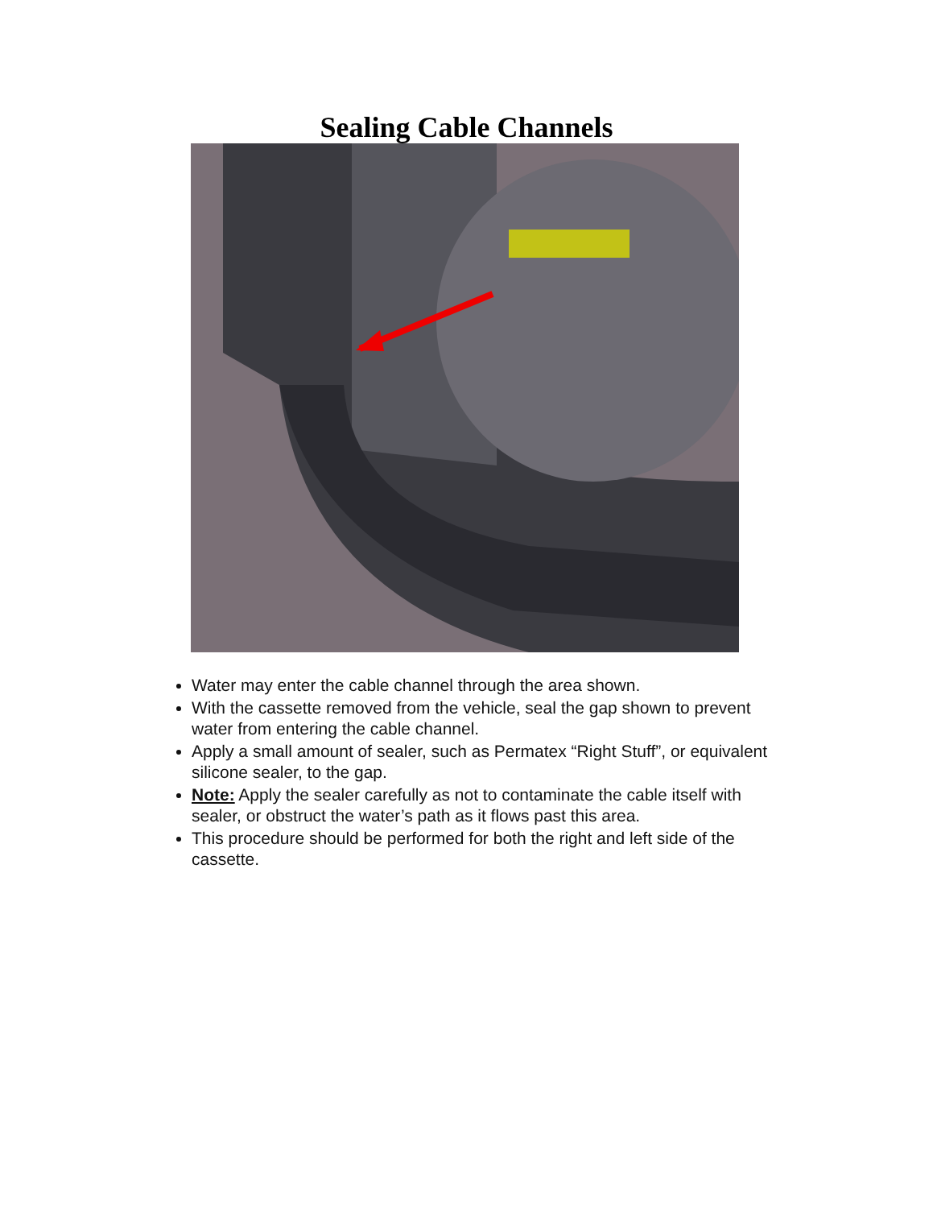Sealing Cable Channels
Water may enter the cable channel through the area shown.
With the cassette removed from the vehicle, seal the gap shown to prevent water from entering the cable channel.
Apply a small amount of sealer, such as Permatex “Right Stuff”, or equivalent silicone sealer, to the gap.
Note: Apply the sealer carefully as not to contaminate the cable itself with sealer, or obstruct the water’s path as it flows past this area.
This procedure should be performed for both the right and left side of the cassette.